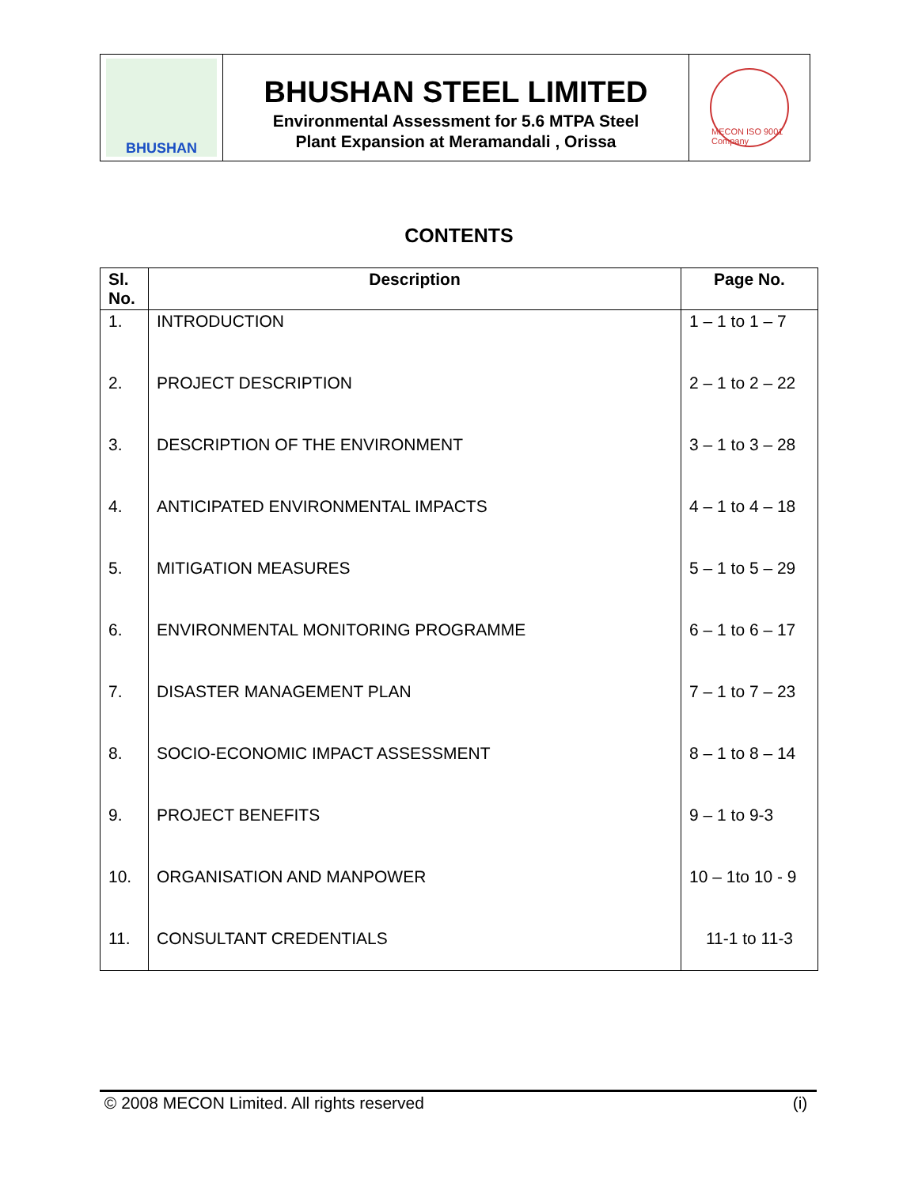BHUSHAN
BHUSHAN STEEL LIMITED
Environmental Assessment for 5.6 MTPA Steel
Plant Expansion at Meramandali , Orissa
MECON ISO 9001 Company
CONTENTS
| Sl. No. | Description | Page No. |
| --- | --- | --- |
| 1. | INTRODUCTION | 1 – 1 to 1 – 7 |
| 2. | PROJECT DESCRIPTION | 2 – 1 to 2 – 22 |
| 3. | DESCRIPTION OF THE ENVIRONMENT | 3 – 1 to 3 – 28 |
| 4. | ANTICIPATED ENVIRONMENTAL IMPACTS | 4 – 1 to 4 – 18 |
| 5. | MITIGATION MEASURES | 5 – 1 to 5 – 29 |
| 6. | ENVIRONMENTAL MONITORING PROGRAMME | 6 – 1 to 6 – 17 |
| 7. | DISASTER MANAGEMENT PLAN | 7 – 1 to 7 – 23 |
| 8. | SOCIO-ECONOMIC IMPACT ASSESSMENT | 8 – 1 to 8 – 14 |
| 9. | PROJECT BENEFITS | 9 – 1 to 9-3 |
| 10. | ORGANISATION AND MANPOWER | 10 – 1to 10 - 9 |
| 11. | CONSULTANT CREDENTIALS | 11-1 to 11-3 |
© 2008 MECON Limited. All rights reserved (i)